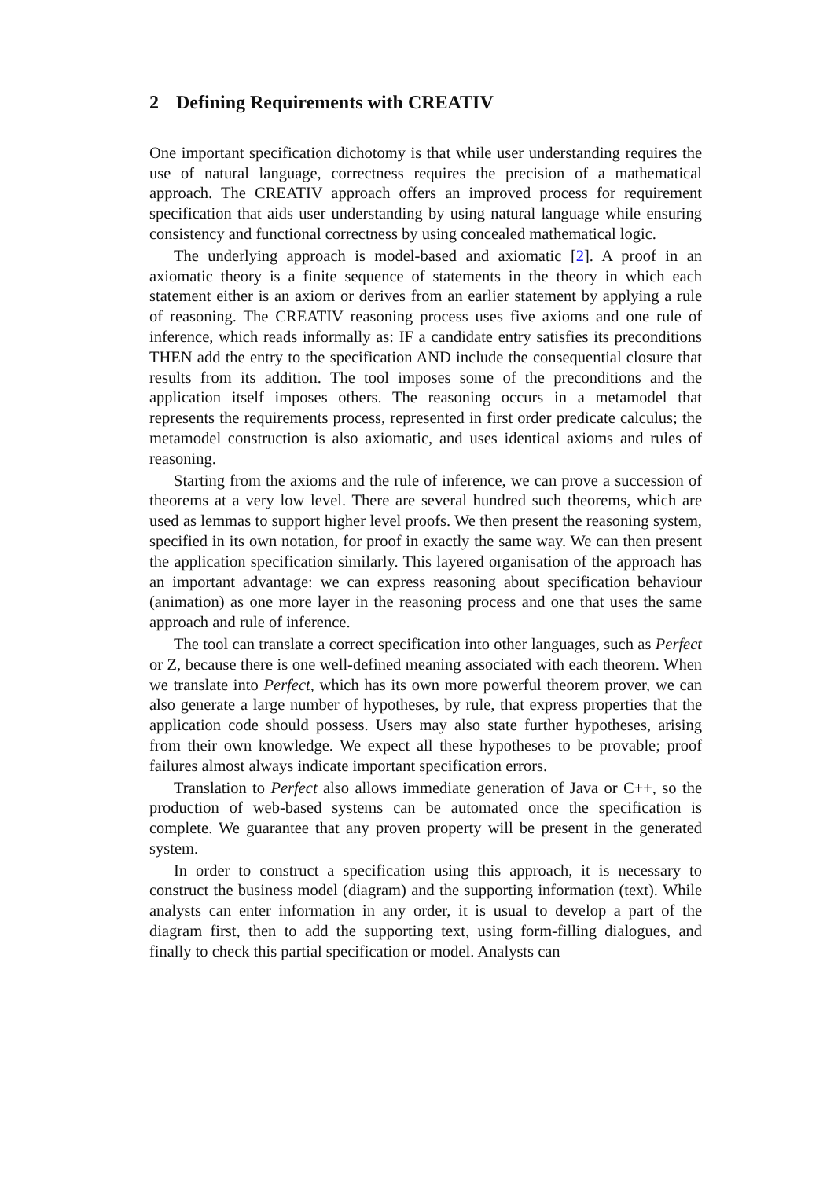2 Defining Requirements with CREATIV
One important specification dichotomy is that while user understanding requires the use of natural language, correctness requires the precision of a mathematical approach. The CREATIV approach offers an improved process for requirement specification that aids user understanding by using natural language while ensuring consistency and functional correctness by using concealed mathematical logic.
The underlying approach is model-based and axiomatic [2]. A proof in an axiomatic theory is a finite sequence of statements in the theory in which each statement either is an axiom or derives from an earlier statement by applying a rule of reasoning. The CREATIV reasoning process uses five axioms and one rule of inference, which reads informally as: IF a candidate entry satisfies its preconditions THEN add the entry to the specification AND include the consequential closure that results from its addition. The tool imposes some of the preconditions and the application itself imposes others. The reasoning occurs in a metamodel that represents the requirements process, represented in first order predicate calculus; the metamodel construction is also axiomatic, and uses identical axioms and rules of reasoning.
Starting from the axioms and the rule of inference, we can prove a succession of theorems at a very low level. There are several hundred such theorems, which are used as lemmas to support higher level proofs. We then present the reasoning system, specified in its own notation, for proof in exactly the same way. We can then present the application specification similarly. This layered organisation of the approach has an important advantage: we can express reasoning about specification behaviour (animation) as one more layer in the reasoning process and one that uses the same approach and rule of inference.
The tool can translate a correct specification into other languages, such as Perfect or Z, because there is one well-defined meaning associated with each theorem. When we translate into Perfect, which has its own more powerful theorem prover, we can also generate a large number of hypotheses, by rule, that express properties that the application code should possess. Users may also state further hypotheses, arising from their own knowledge. We expect all these hypotheses to be provable; proof failures almost always indicate important specification errors.
Translation to Perfect also allows immediate generation of Java or C++, so the production of web-based systems can be automated once the specification is complete. We guarantee that any proven property will be present in the generated system.
In order to construct a specification using this approach, it is necessary to construct the business model (diagram) and the supporting information (text). While analysts can enter information in any order, it is usual to develop a part of the diagram first, then to add the supporting text, using form-filling dialogues, and finally to check this partial specification or model. Analysts can